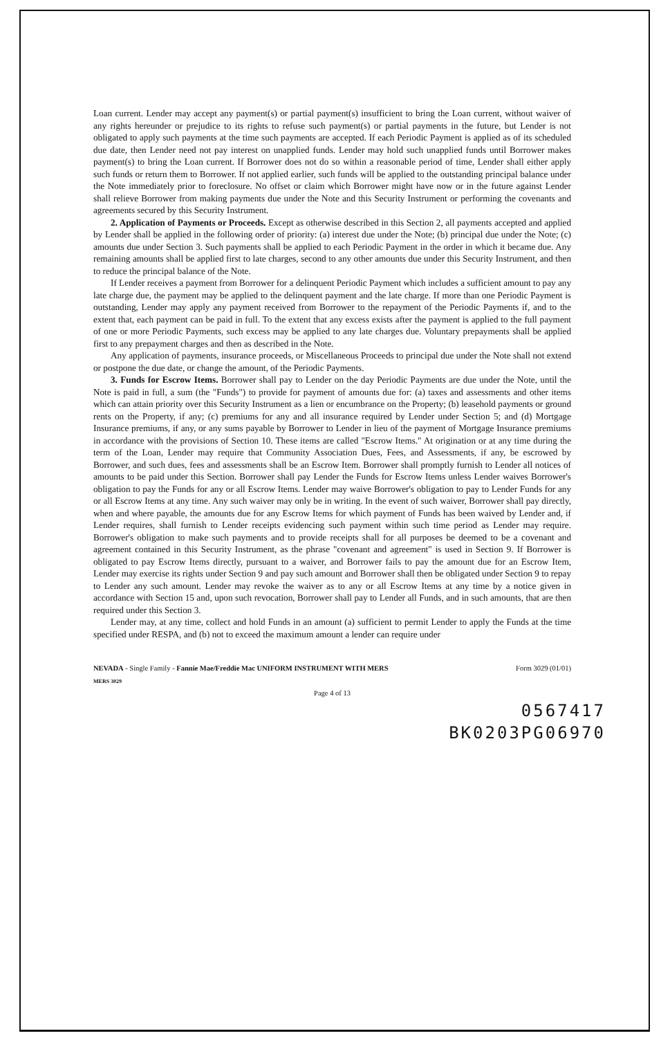Loan current. Lender may accept any payment(s) or partial payment(s) insufficient to bring the Loan current, without waiver of any rights hereunder or prejudice to its rights to refuse such payment(s) or partial payments in the future, but Lender is not obligated to apply such payments at the time such payments are accepted. If each Periodic Payment is applied as of its scheduled due date, then Lender need not pay interest on unapplied funds. Lender may hold such unapplied funds until Borrower makes payment(s) to bring the Loan current. If Borrower does not do so within a reasonable period of time, Lender shall either apply such funds or return them to Borrower. If not applied earlier, such funds will be applied to the outstanding principal balance under the Note immediately prior to foreclosure. No offset or claim which Borrower might have now or in the future against Lender shall relieve Borrower from making payments due under the Note and this Security Instrument or performing the covenants and agreements secured by this Security Instrument.
2. Application of Payments or Proceeds. Except as otherwise described in this Section 2, all payments accepted and applied by Lender shall be applied in the following order of priority: (a) interest due under the Note; (b) principal due under the Note; (c) amounts due under Section 3. Such payments shall be applied to each Periodic Payment in the order in which it became due. Any remaining amounts shall be applied first to late charges, second to any other amounts due under this Security Instrument, and then to reduce the principal balance of the Note.
If Lender receives a payment from Borrower for a delinquent Periodic Payment which includes a sufficient amount to pay any late charge due, the payment may be applied to the delinquent payment and the late charge. If more than one Periodic Payment is outstanding, Lender may apply any payment received from Borrower to the repayment of the Periodic Payments if, and to the extent that, each payment can be paid in full. To the extent that any excess exists after the payment is applied to the full payment of one or more Periodic Payments, such excess may be applied to any late charges due. Voluntary prepayments shall be applied first to any prepayment charges and then as described in the Note.
Any application of payments, insurance proceeds, or Miscellaneous Proceeds to principal due under the Note shall not extend or postpone the due date, or change the amount, of the Periodic Payments.
3. Funds for Escrow Items. Borrower shall pay to Lender on the day Periodic Payments are due under the Note, until the Note is paid in full, a sum (the "Funds") to provide for payment of amounts due for: (a) taxes and assessments and other items which can attain priority over this Security Instrument as a lien or encumbrance on the Property; (b) leasehold payments or ground rents on the Property, if any; (c) premiums for any and all insurance required by Lender under Section 5; and (d) Mortgage Insurance premiums, if any, or any sums payable by Borrower to Lender in lieu of the payment of Mortgage Insurance premiums in accordance with the provisions of Section 10. These items are called "Escrow Items." At origination or at any time during the term of the Loan, Lender may require that Community Association Dues, Fees, and Assessments, if any, be escrowed by Borrower, and such dues, fees and assessments shall be an Escrow Item. Borrower shall promptly furnish to Lender all notices of amounts to be paid under this Section. Borrower shall pay Lender the Funds for Escrow Items unless Lender waives Borrower's obligation to pay the Funds for any or all Escrow Items. Lender may waive Borrower's obligation to pay to Lender Funds for any or all Escrow Items at any time. Any such waiver may only be in writing. In the event of such waiver, Borrower shall pay directly, when and where payable, the amounts due for any Escrow Items for which payment of Funds has been waived by Lender and, if Lender requires, shall furnish to Lender receipts evidencing such payment within such time period as Lender may require. Borrower's obligation to make such payments and to provide receipts shall for all purposes be deemed to be a covenant and agreement contained in this Security Instrument, as the phrase "covenant and agreement" is used in Section 9. If Borrower is obligated to pay Escrow Items directly, pursuant to a waiver, and Borrower fails to pay the amount due for an Escrow Item, Lender may exercise its rights under Section 9 and pay such amount and Borrower shall then be obligated under Section 9 to repay to Lender any such amount. Lender may revoke the waiver as to any or all Escrow Items at any time by a notice given in accordance with Section 15 and, upon such revocation, Borrower shall pay to Lender all Funds, and in such amounts, that are then required under this Section 3.
Lender may, at any time, collect and hold Funds in an amount (a) sufficient to permit Lender to apply the Funds at the time specified under RESPA, and (b) not to exceed the maximum amount a lender can require under
NEVADA - Single Family - Fannie Mae/Freddie Mac UNIFORM INSTRUMENT WITH MERS
MERS 3029
Form 3029 (01/01)
Page 4 of 13
0567417
BK0203PG06970